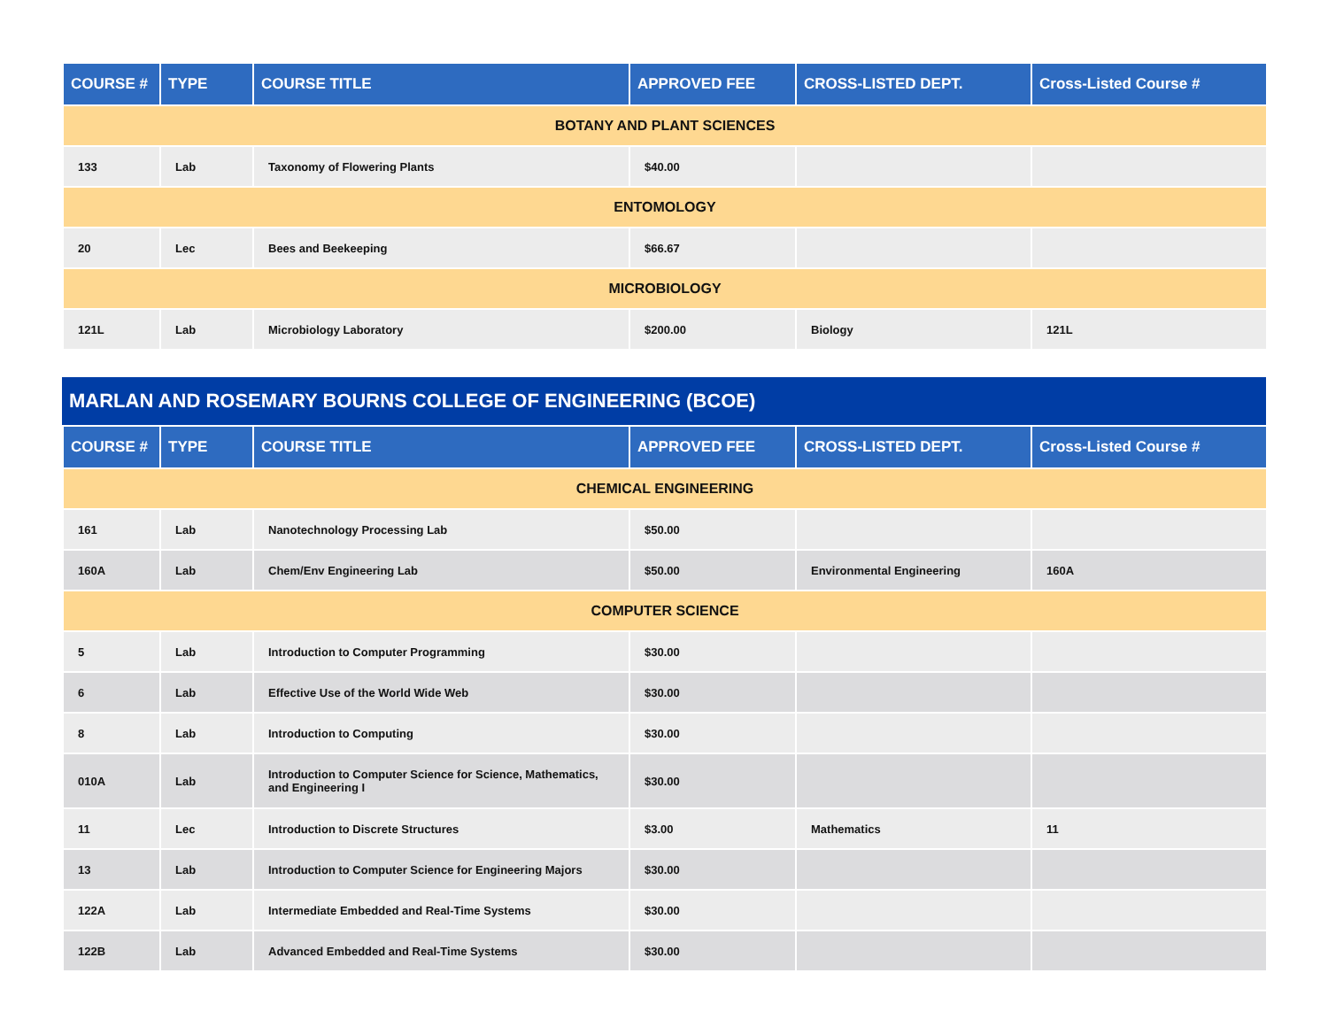| COURSE # | TYPE | COURSE TITLE | APPROVED FEE | CROSS-LISTED DEPT. | Cross-Listed Course # |
| --- | --- | --- | --- | --- | --- |
| BOTANY AND PLANT SCIENCES | | | | | |
| 133 | Lab | Taxonomy of Flowering Plants | $40.00 | | |
| ENTOMOLOGY | | | | | |
| 20 | Lec | Bees and Beekeeping | $66.67 | | |
| MICROBIOLOGY | | | | | |
| 121L | Lab | Microbiology Laboratory | $200.00 | Biology | 121L |
MARLAN AND ROSEMARY BOURNS COLLEGE OF ENGINEERING (BCOE)
| COURSE # | TYPE | COURSE TITLE | APPROVED FEE | CROSS-LISTED DEPT. | Cross-Listed Course # |
| --- | --- | --- | --- | --- | --- |
| CHEMICAL ENGINEERING | | | | | |
| 161 | Lab | Nanotechnology Processing Lab | $50.00 | | |
| 160A | Lab | Chem/Env Engineering Lab | $50.00 | Environmental Engineering | 160A |
| COMPUTER SCIENCE | | | | | |
| 5 | Lab | Introduction to Computer Programming | $30.00 | | |
| 6 | Lab | Effective Use of the World Wide Web | $30.00 | | |
| 8 | Lab | Introduction to Computing | $30.00 | | |
| 010A | Lab | Introduction to Computer Science for Science, Mathematics, and Engineering I | $30.00 | | |
| 11 | Lec | Introduction to Discrete Structures | $3.00 | Mathematics | 11 |
| 13 | Lab | Introduction to Computer Science for Engineering Majors | $30.00 | | |
| 122A | Lab | Intermediate Embedded and Real-Time Systems | $30.00 | | |
| 122B | Lab | Advanced Embedded and Real-Time Systems | $30.00 | | |